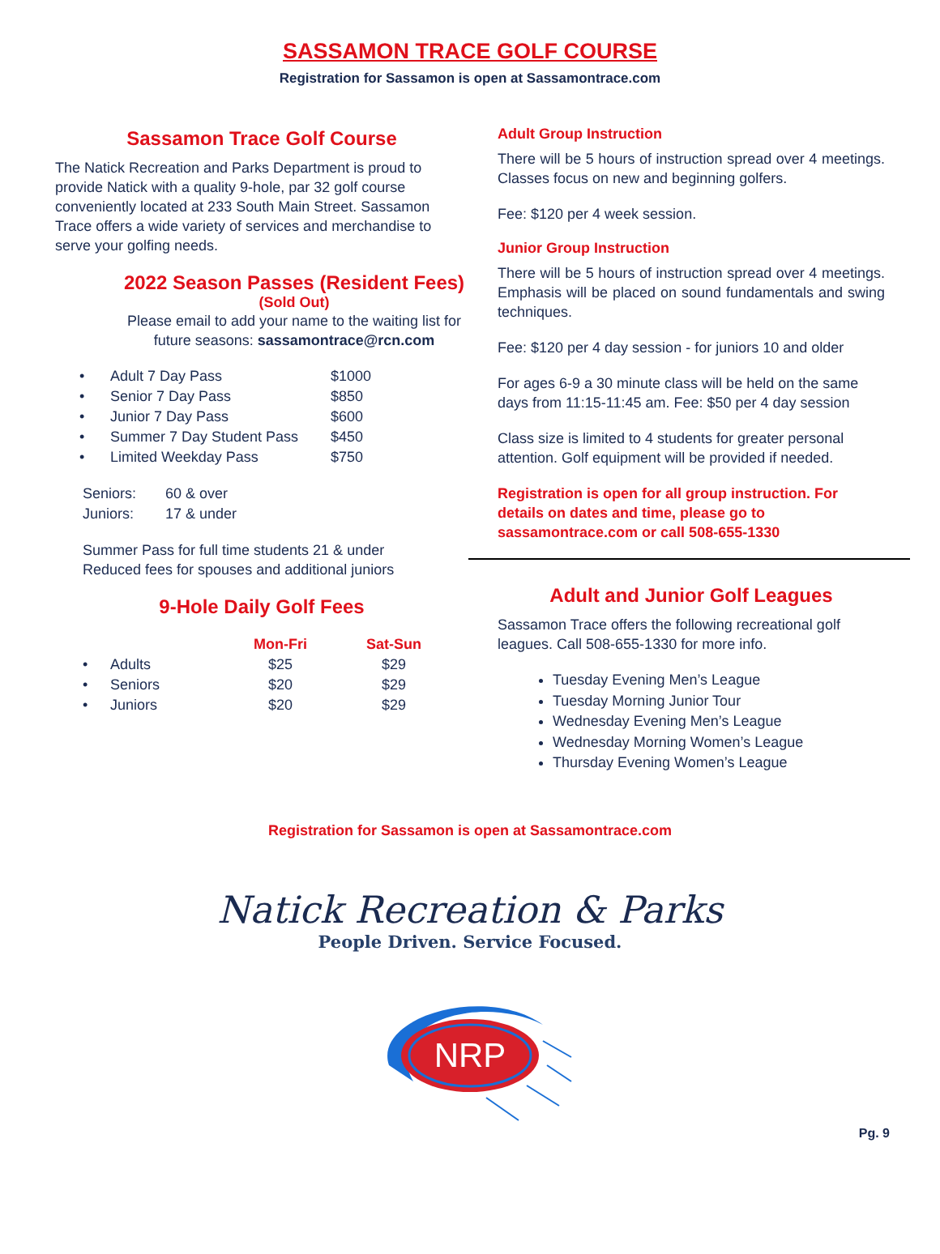SASSAMON TRACE GOLF COURSE
Registration for Sassamon is open at Sassamontrace.com
Sassamon Trace Golf Course
The Natick Recreation and Parks Department is proud to provide Natick with a quality 9-hole, par 32 golf course conveniently located at 233 South Main Street. Sassamon Trace offers a wide variety of services and merchandise to serve your golfing needs.
2022 Season Passes (Resident Fees)
(Sold Out)
Please email to add your name to the waiting list for future seasons: sassamontrace@rcn.com
| • | Adult 7 Day Pass | $1000 |
| • | Senior 7 Day Pass | $850 |
| • | Junior 7 Day Pass | $600 |
| • | Summer 7 Day Student Pass | $450 |
| • | Limited Weekday Pass | $750 |
| Seniors: | 60 & over |
| Juniors: | 17 & under |
Summer Pass for full time students 21 & under
Reduced fees for spouses and additional juniors
9-Hole Daily Golf Fees
| | | Mon-Fri | Sat-Sun |
| --- | --- | --- | --- |
| • | Adults | $25 | $29 |
| • | Seniors | $20 | $29 |
| • | Juniors | $20 | $29 |
Adult Group Instruction
There will be 5 hours of instruction spread over 4 meetings. Classes focus on new and beginning golfers.
Fee: $120 per 4 week session.
Junior Group Instruction
There will be 5 hours of instruction spread over 4 meetings. Emphasis will be placed on sound fundamentals and swing techniques.
Fee: $120 per 4 day session - for juniors 10 and older
For ages 6-9 a 30 minute class will be held on the same days from 11:15-11:45 am. Fee: $50 per 4 day session
Class size is limited to 4 students for greater personal attention. Golf equipment will be provided if needed.
Registration is open for all group instruction. For details on dates and time, please go to sassamontrace.com or call 508-655-1330
Adult and Junior Golf Leagues
Sassamon Trace offers the following recreational golf leagues. Call 508-655-1330 for more info.
Tuesday Evening Men’s League
Tuesday Morning Junior Tour
Wednesday Evening Men’s League
Wednesday Morning Women’s League
Thursday Evening Women’s League
Registration for Sassamon is open at Sassamontrace.com
Natick Recreation & Parks
People Driven. Service Focused.
NRP
Pg. 9